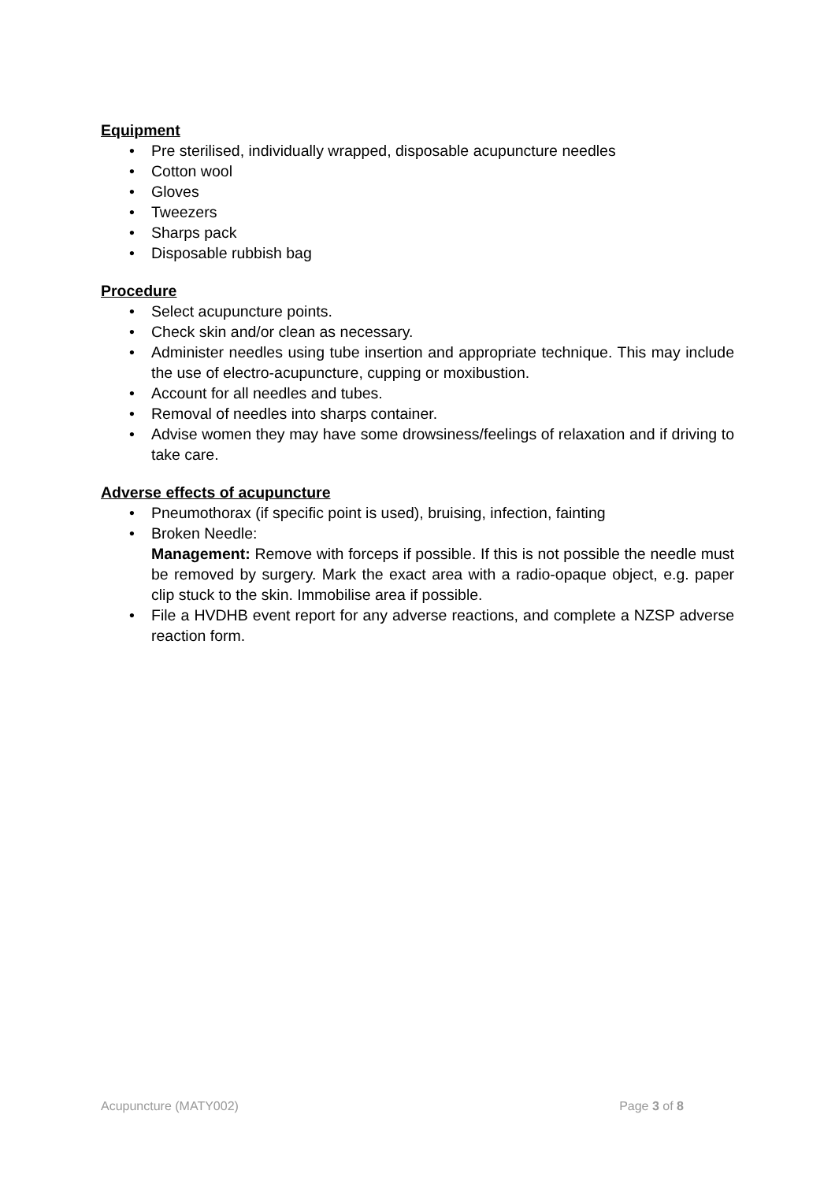Equipment
• Pre sterilised, individually wrapped, disposable acupuncture needles
• Cotton wool
• Gloves
• Tweezers
• Sharps pack
• Disposable rubbish bag
Procedure
• Select acupuncture points.
• Check skin and/or clean as necessary.
• Administer needles using tube insertion and appropriate technique. This may include the use of electro-acupuncture, cupping or moxibustion.
• Account for all needles and tubes.
• Removal of needles into sharps container.
• Advise women they may have some drowsiness/feelings of relaxation and if driving to take care.
Adverse effects of acupuncture
• Pneumothorax (if specific point is used), bruising, infection, fainting
• Broken Needle:
Management: Remove with forceps if possible. If this is not possible the needle must be removed by surgery. Mark the exact area with a radio-opaque object, e.g. paper clip stuck to the skin. Immobilise area if possible.
• File a HVDHB event report for any adverse reactions, and complete a NZSP adverse reaction form.
Acupuncture (MATY002) Page 3 of 8